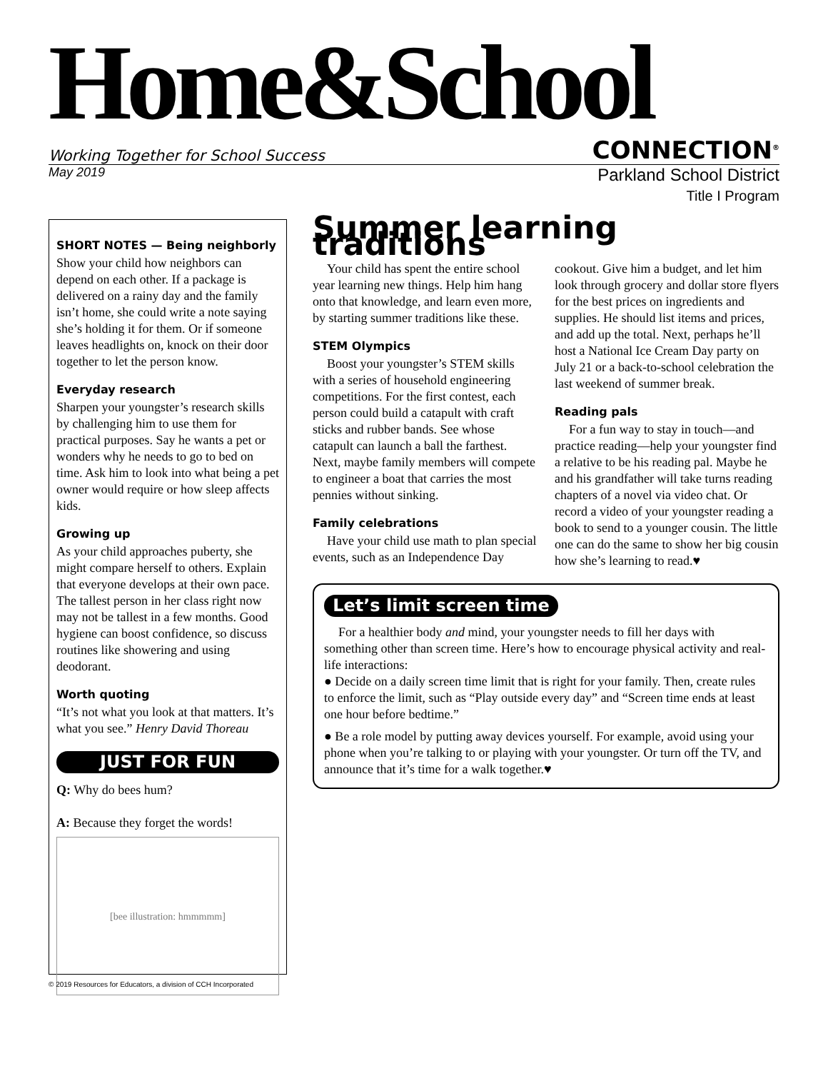Home&School
Working Together for School Success CONNECTION<sup>®</sup>
May 2019 Parkland School District
Title I Program
SHORT NOTES — Being neighborly
Show your child how neighbors can depend on each other. If a package is delivered on a rainy day and the family isn’t home, she could write a note saying she’s holding it for them. Or if someone leaves headlights on, knock on their door together to let the person know.
Everyday research
Sharpen your youngster’s research skills by challenging him to use them for practical purposes. Say he wants a pet or wonders why he needs to go to bed on time. Ask him to look into what being a pet owner would require or how sleep affects kids.
Growing up
As your child approaches puberty, she might compare herself to others. Explain that everyone develops at their own pace. The tallest person in her class right now may not be tallest in a few months. Good hygiene can boost confidence, so discuss routines like showering and using deodorant.
Worth quoting
“It’s not what you look at that matters. It’s what you see.” Henry David Thoreau
JUST FOR FUN
Q: Why do bees hum?
A: Because they forget the words!
[bee illustration: hmmmmm]
Summer learning traditions
Your child has spent the entire school year learning new things. Help him hang onto that knowledge, and learn even more, by starting summer traditions like these.
STEM Olympics
Boost your youngster’s STEM skills with a series of household engineering competitions. For the first contest, each person could build a catapult with craft sticks and rubber bands. See whose catapult can launch a ball the farthest. Next, maybe family members will compete to engineer a boat that carries the most pennies without sinking.
Family celebrations
Have your child use math to plan special events, such as an Independence Day cookout. Give him a budget, and let him look through grocery and dollar store flyers for the best prices on ingredients and supplies. He should list items and prices, and add up the total. Next, perhaps he’ll host a National Ice Cream Day party on July 21 or a back-to-school celebration the last weekend of summer break.
Reading pals
For a fun way to stay in touch—and practice reading—help your youngster find a relative to be his reading pal. Maybe he and his grandfather will take turns reading chapters of a novel via video chat. Or record a video of your youngster reading a book to send to a younger cousin. The little one can do the same to show her big cousin how she’s learning to read.♥
Let’s limit screen time
For a healthier body and mind, your youngster needs to fill her days with something other than screen time. Here’s how to encourage physical activity and real-life interactions:
● Decide on a daily screen time limit that is right for your family. Then, create rules to enforce the limit, such as “Play outside every day” and “Screen time ends at least one hour before bedtime.”
● Be a role model by putting away devices yourself. For example, avoid using your phone when you’re talking to or playing with your youngster. Or turn off the TV, and announce that it’s time for a walk together.♥
© 2019 Resources for Educators, a division of CCH Incorporated